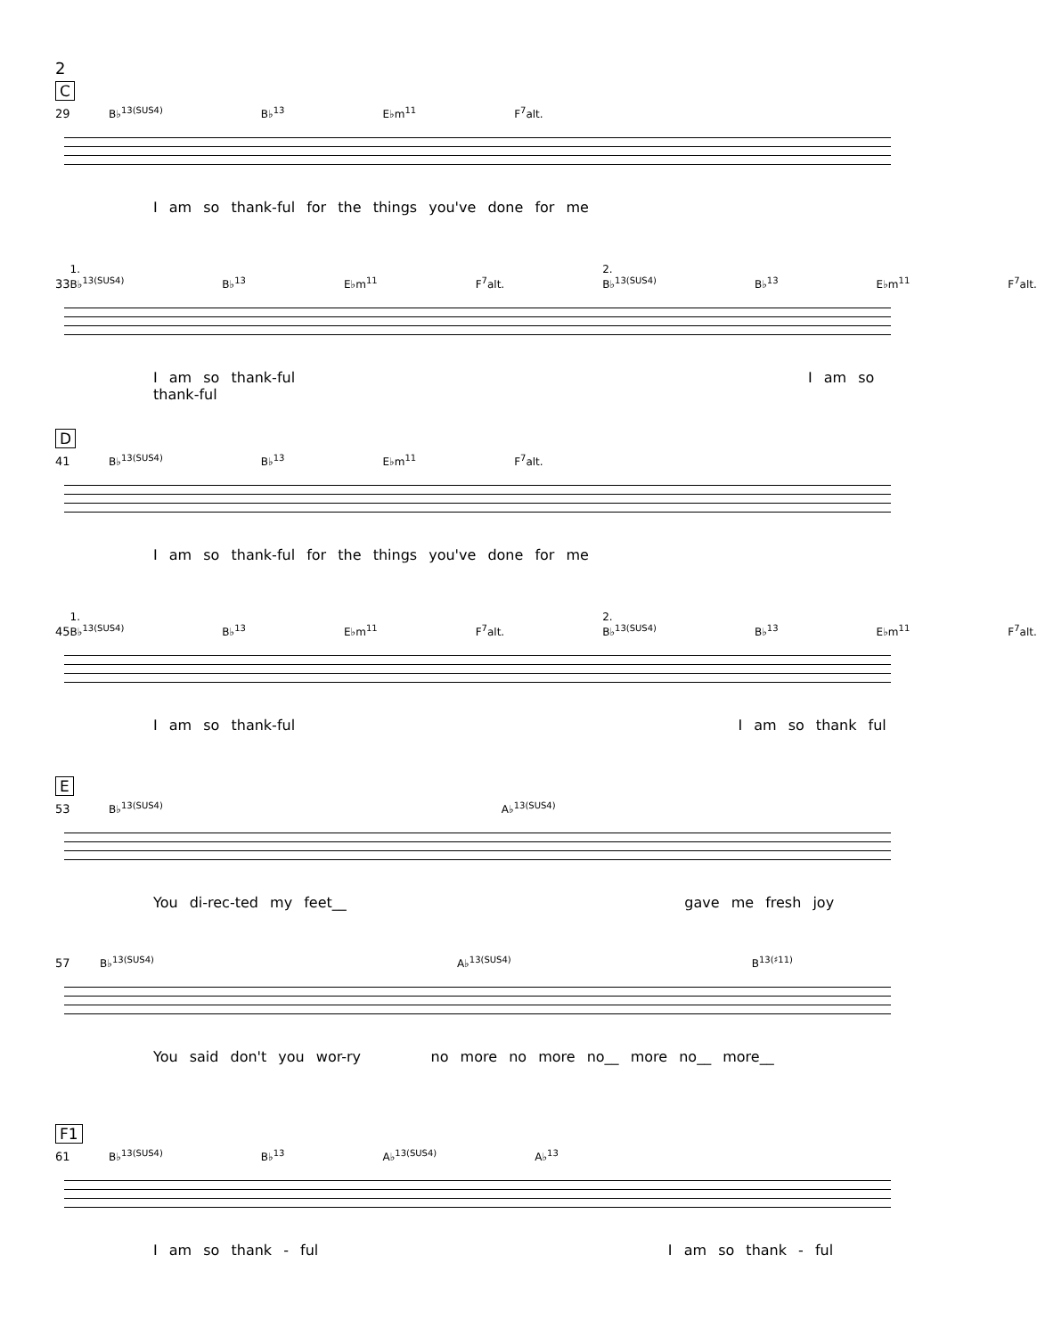2
C
29
B♭<sup>13(SUS4)</sup> B♭<sup>13</sup> E♭m<sup>11</sup> F<sup>7</sup>alt.
I am so thank-ful for the things you've done for me
33
1. B♭<sup>13(SUS4)</sup> B♭<sup>13</sup> E♭m<sup>11</sup> F<sup>7</sup>alt. 2. B♭<sup>13(SUS4)</sup> B♭<sup>13</sup> E♭m<sup>11</sup> F<sup>7</sup>alt.
I am so thank-ful I am so thank-ful
D
41
B♭<sup>13(SUS4)</sup> B♭<sup>13</sup> E♭m<sup>11</sup> F<sup>7</sup>alt.
I am so thank-ful for the things you've done for me
45
1. B♭<sup>13(SUS4)</sup> B♭<sup>13</sup> E♭m<sup>11</sup> F<sup>7</sup>alt. 2. B♭<sup>13(SUS4)</sup> B♭<sup>13</sup> E♭m<sup>11</sup> F<sup>7</sup>alt.
I am so thank-ful I am so thank ful
E
53
B♭<sup>13(SUS4)</sup> A♭<sup>13(SUS4)</sup>
You di-rec-ted my feet__ gave me fresh joy
57
B♭<sup>13(SUS4)</sup> A♭<sup>13(SUS4)</sup> B<sup>13(♯11)</sup>
You said don't you wor-ry no more no more no__ more no__ more__
F1
61
B♭<sup>13(SUS4)</sup> B♭<sup>13</sup> A♭<sup>13(SUS4)</sup> A♭<sup>13</sup>
I am so thank - ful I am so thank - ful